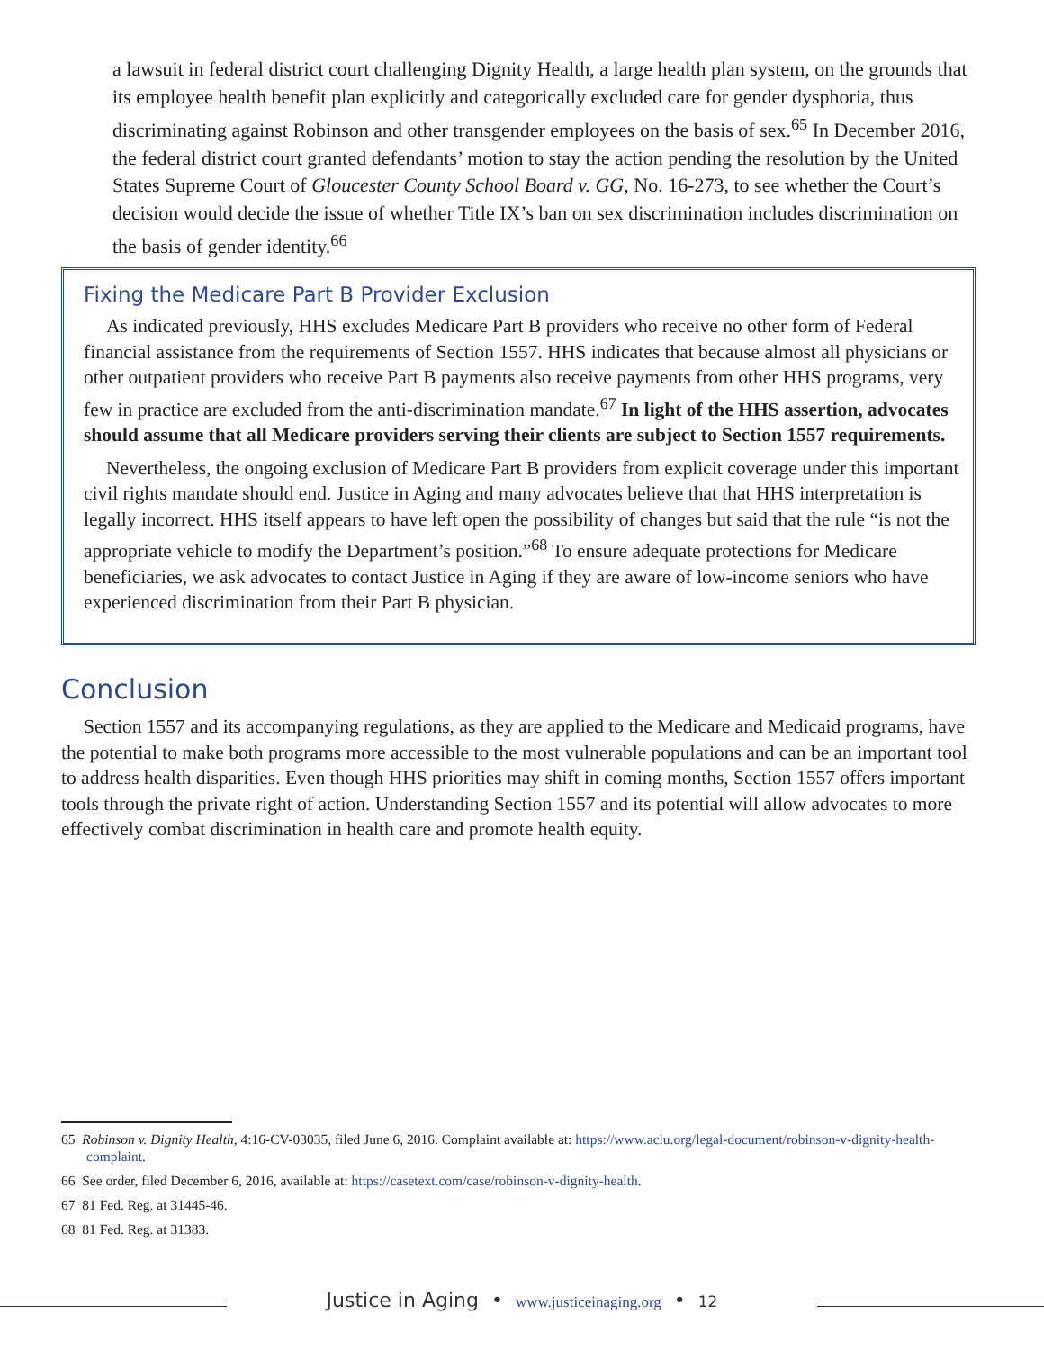a lawsuit in federal district court challenging Dignity Health, a large health plan system, on the grounds that its employee health benefit plan explicitly and categorically excluded care for gender dysphoria, thus discriminating against Robinson and other transgender employees on the basis of sex.<sup>65</sup> In December 2016, the federal district court granted defendants’ motion to stay the action pending the resolution by the United States Supreme Court of Gloucester County School Board v. GG, No. 16-273, to see whether the Court’s decision would decide the issue of whether Title IX’s ban on sex discrimination includes discrimination on the basis of gender identity.<sup>66</sup>
Fixing the Medicare Part B Provider Exclusion
As indicated previously, HHS excludes Medicare Part B providers who receive no other form of Federal financial assistance from the requirements of Section 1557. HHS indicates that because almost all physicians or other outpatient providers who receive Part B payments also receive payments from other HHS programs, very few in practice are excluded from the anti-discrimination mandate.<sup>67</sup> In light of the HHS assertion, advocates should assume that all Medicare providers serving their clients are subject to Section 1557 requirements.
Nevertheless, the ongoing exclusion of Medicare Part B providers from explicit coverage under this important civil rights mandate should end. Justice in Aging and many advocates believe that that HHS interpretation is legally incorrect. HHS itself appears to have left open the possibility of changes but said that the rule “is not the appropriate vehicle to modify the Department’s position.”<sup>68</sup> To ensure adequate protections for Medicare beneficiaries, we ask advocates to contact Justice in Aging if they are aware of low-income seniors who have experienced discrimination from their Part B physician.
Conclusion
Section 1557 and its accompanying regulations, as they are applied to the Medicare and Medicaid programs, have the potential to make both programs more accessible to the most vulnerable populations and can be an important tool to address health disparities. Even though HHS priorities may shift in coming months, Section 1557 offers important tools through the private right of action. Understanding Section 1557 and its potential will allow advocates to more effectively combat discrimination in health care and promote health equity.
65 Robinson v. Dignity Health, 4:16-CV-03035, filed June 6, 2016. Complaint available at: https://www.aclu.org/legal-document/robinson-v-dignity-health-complaint.
66 See order, filed December 6, 2016, available at: https://casetext.com/case/robinson-v-dignity-health.
67 81 Fed. Reg. at 31445-46.
68 81 Fed. Reg. at 31383.
Justice in Aging • www.justiceinaging.org • 12